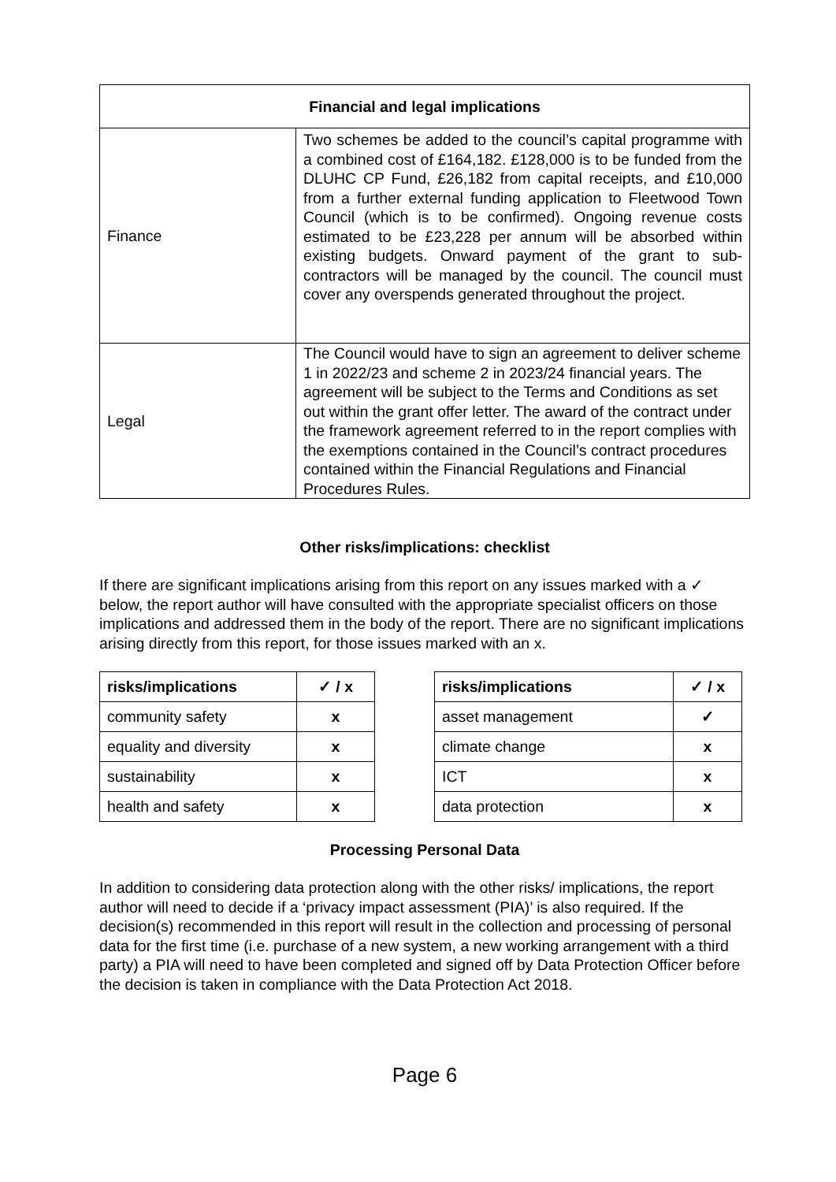| Financial and legal implications | |
| --- | --- |
| Finance | Two schemes be added to the council’s capital programme with a combined cost of £164,182. £128,000 is to be funded from the DLUHC CP Fund, £26,182 from capital receipts, and £10,000 from a further external funding application to Fleetwood Town Council (which is to be confirmed). Ongoing revenue costs estimated to be £23,228 per annum will be absorbed within existing budgets. Onward payment of the grant to sub-contractors will be managed by the council. The council must cover any overspends generated throughout the project. |
| Legal | The Council would have to sign an agreement to deliver scheme 1 in 2022/23 and scheme 2 in 2023/24 financial years. The agreement will be subject to the Terms and Conditions as set out within the grant offer letter. The award of the contract under the framework agreement referred to in the report complies with the exemptions contained in the Council’s contract procedures contained within the Financial Regulations and Financial Procedures Rules. |
Other risks/implications: checklist
If there are significant implications arising from this report on any issues marked with a ✓ below, the report author will have consulted with the appropriate specialist officers on those implications and addressed them in the body of the report. There are no significant implications arising directly from this report, for those issues marked with an x.
| risks/implications | ✓ / x |
| --- | --- |
| community safety | x |
| equality and diversity | x |
| sustainability | x |
| health and safety | x |
| risks/implications | ✓ / x |
| --- | --- |
| asset management | ✓ |
| climate change | x |
| ICT | x |
| data protection | x |
Processing Personal Data
In addition to considering data protection along with the other risks/ implications, the report author will need to decide if a ‘privacy impact assessment (PIA)’ is also required. If the decision(s) recommended in this report will result in the collection and processing of personal data for the first time (i.e. purchase of a new system, a new working arrangement with a third party) a PIA will need to have been completed and signed off by Data Protection Officer before the decision is taken in compliance with the Data Protection Act 2018.
Page 6